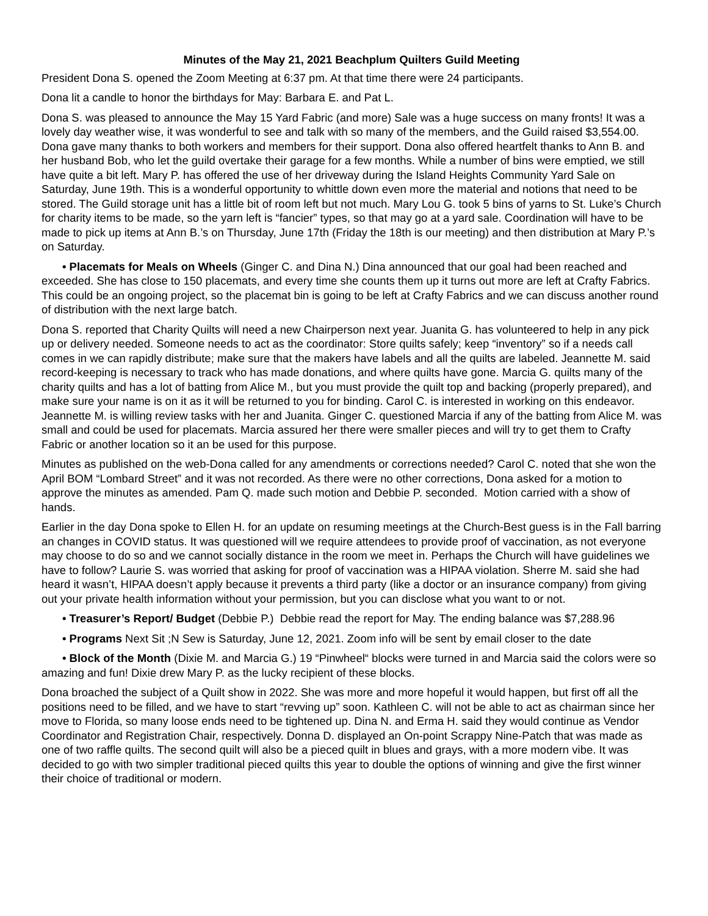Minutes of the May 21, 2021 Beachplum Quilters Guild Meeting
President Dona S. opened the Zoom Meeting at 6:37 pm. At that time there were 24 participants.
Dona lit a candle to honor the birthdays for May: Barbara E. and Pat L.
Dona S. was pleased to announce the May 15 Yard Fabric (and more) Sale was a huge success on many fronts! It was a lovely day weather wise, it was wonderful to see and talk with so many of the members, and the Guild raised $3,554.00. Dona gave many thanks to both workers and members for their support. Dona also offered heartfelt thanks to Ann B. and her husband Bob, who let the guild overtake their garage for a few months. While a number of bins were emptied, we still have quite a bit left. Mary P. has offered the use of her driveway during the Island Heights Community Yard Sale on Saturday, June 19th. This is a wonderful opportunity to whittle down even more the material and notions that need to be stored. The Guild storage unit has a little bit of room left but not much. Mary Lou G. took 5 bins of yarns to St. Luke’s Church for charity items to be made, so the yarn left is “fancier” types, so that may go at a yard sale. Coordination will have to be made to pick up items at Ann B.’s on Thursday, June 17th (Friday the 18th is our meeting) and then distribution at Mary P.’s on Saturday.
• Placemats for Meals on Wheels (Ginger C. and Dina N.) Dina announced that our goal had been reached and exceeded. She has close to 150 placemats, and every time she counts them up it turns out more are left at Crafty Fabrics. This could be an ongoing project, so the placemat bin is going to be left at Crafty Fabrics and we can discuss another round of distribution with the next large batch.
Dona S. reported that Charity Quilts will need a new Chairperson next year. Juanita G. has volunteered to help in any pick up or delivery needed. Someone needs to act as the coordinator: Store quilts safely; keep “inventory” so if a needs call comes in we can rapidly distribute; make sure that the makers have labels and all the quilts are labeled. Jeannette M. said record-keeping is necessary to track who has made donations, and where quilts have gone. Marcia G. quilts many of the charity quilts and has a lot of batting from Alice M., but you must provide the quilt top and backing (properly prepared), and make sure your name is on it as it will be returned to you for binding. Carol C. is interested in working on this endeavor. Jeannette M. is willing review tasks with her and Juanita. Ginger C. questioned Marcia if any of the batting from Alice M. was small and could be used for placemats. Marcia assured her there were smaller pieces and will try to get them to Crafty Fabric or another location so it an be used for this purpose.
Minutes as published on the web-Dona called for any amendments or corrections needed? Carol C. noted that she won the April BOM “Lombard Street” and it was not recorded. As there were no other corrections, Dona asked for a motion to approve the minutes as amended. Pam Q. made such motion and Debbie P. seconded. Motion carried with a show of hands.
Earlier in the day Dona spoke to Ellen H. for an update on resuming meetings at the Church-Best guess is in the Fall barring an changes in COVID status. It was questioned will we require attendees to provide proof of vaccination, as not everyone may choose to do so and we cannot socially distance in the room we meet in. Perhaps the Church will have guidelines we have to follow? Laurie S. was worried that asking for proof of vaccination was a HIPAA violation. Sherre M. said she had heard it wasn’t, HIPAA doesn’t apply because it prevents a third party (like a doctor or an insurance company) from giving out your private health information without your permission, but you can disclose what you want to or not.
• Treasurer’s Report/ Budget (Debbie P.) Debbie read the report for May. The ending balance was $7,288.96
• Programs Next Sit ;N Sew is Saturday, June 12, 2021. Zoom info will be sent by email closer to the date
• Block of the Month (Dixie M. and Marcia G.) 19 “Pinwheel“ blocks were turned in and Marcia said the colors were so amazing and fun! Dixie drew Mary P. as the lucky recipient of these blocks.
Dona broached the subject of a Quilt show in 2022. She was more and more hopeful it would happen, but first off all the positions need to be filled, and we have to start “revving up” soon. Kathleen C. will not be able to act as chairman since her move to Florida, so many loose ends need to be tightened up. Dina N. and Erma H. said they would continue as Vendor Coordinator and Registration Chair, respectively. Donna D. displayed an On-point Scrappy Nine-Patch that was made as one of two raffle quilts. The second quilt will also be a pieced quilt in blues and grays, with a more modern vibe. It was decided to go with two simpler traditional pieced quilts this year to double the options of winning and give the first winner their choice of traditional or modern.